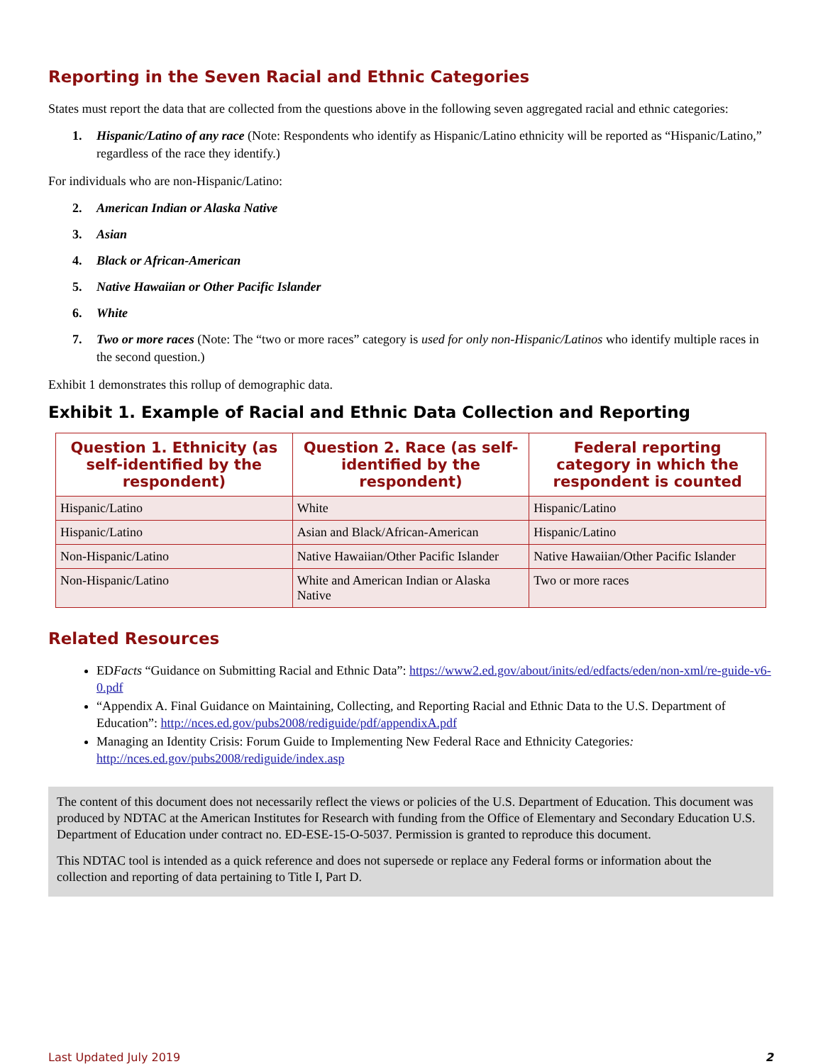Reporting in the Seven Racial and Ethnic Categories
States must report the data that are collected from the questions above in the following seven aggregated racial and ethnic categories:
1. Hispanic/Latino of any race (Note: Respondents who identify as Hispanic/Latino ethnicity will be reported as “Hispanic/Latino,” regardless of the race they identify.)
For individuals who are non-Hispanic/Latino:
2. American Indian or Alaska Native
3. Asian
4. Black or African-American
5. Native Hawaiian or Other Pacific Islander
6. White
7. Two or more races (Note: The “two or more races” category is used for only non-Hispanic/Latinos who identify multiple races in the second question.)
Exhibit 1 demonstrates this rollup of demographic data.
Exhibit 1. Example of Racial and Ethnic Data Collection and Reporting
| Question 1. Ethnicity (as self-identified by the respondent) | Question 2. Race (as self-identified by the respondent) | Federal reporting category in which the respondent is counted |
| --- | --- | --- |
| Hispanic/Latino | White | Hispanic/Latino |
| Hispanic/Latino | Asian and Black/African-American | Hispanic/Latino |
| Non-Hispanic/Latino | Native Hawaiian/Other Pacific Islander | Native Hawaiian/Other Pacific Islander |
| Non-Hispanic/Latino | White and American Indian or Alaska Native | Two or more races |
Related Resources
EDFacts “Guidance on Submitting Racial and Ethnic Data”: https://www2.ed.gov/about/inits/ed/edfacts/eden/non-xml/re-guide-v6-0.pdf
“Appendix A. Final Guidance on Maintaining, Collecting, and Reporting Racial and Ethnic Data to the U.S. Department of Education”: http://nces.ed.gov/pubs2008/rediguide/pdf/appendixA.pdf
Managing an Identity Crisis: Forum Guide to Implementing New Federal Race and Ethnicity Categories: http://nces.ed.gov/pubs2008/rediguide/index.asp
The content of this document does not necessarily reflect the views or policies of the U.S. Department of Education. This document was produced by NDTAC at the American Institutes for Research with funding from the Office of Elementary and Secondary Education U.S. Department of Education under contract no. ED-ESE-15-O-5037. Permission is granted to reproduce this document.
This NDTAC tool is intended as a quick reference and does not supersede or replace any Federal forms or information about the collection and reporting of data pertaining to Title I, Part D.
Last Updated July 2019 2